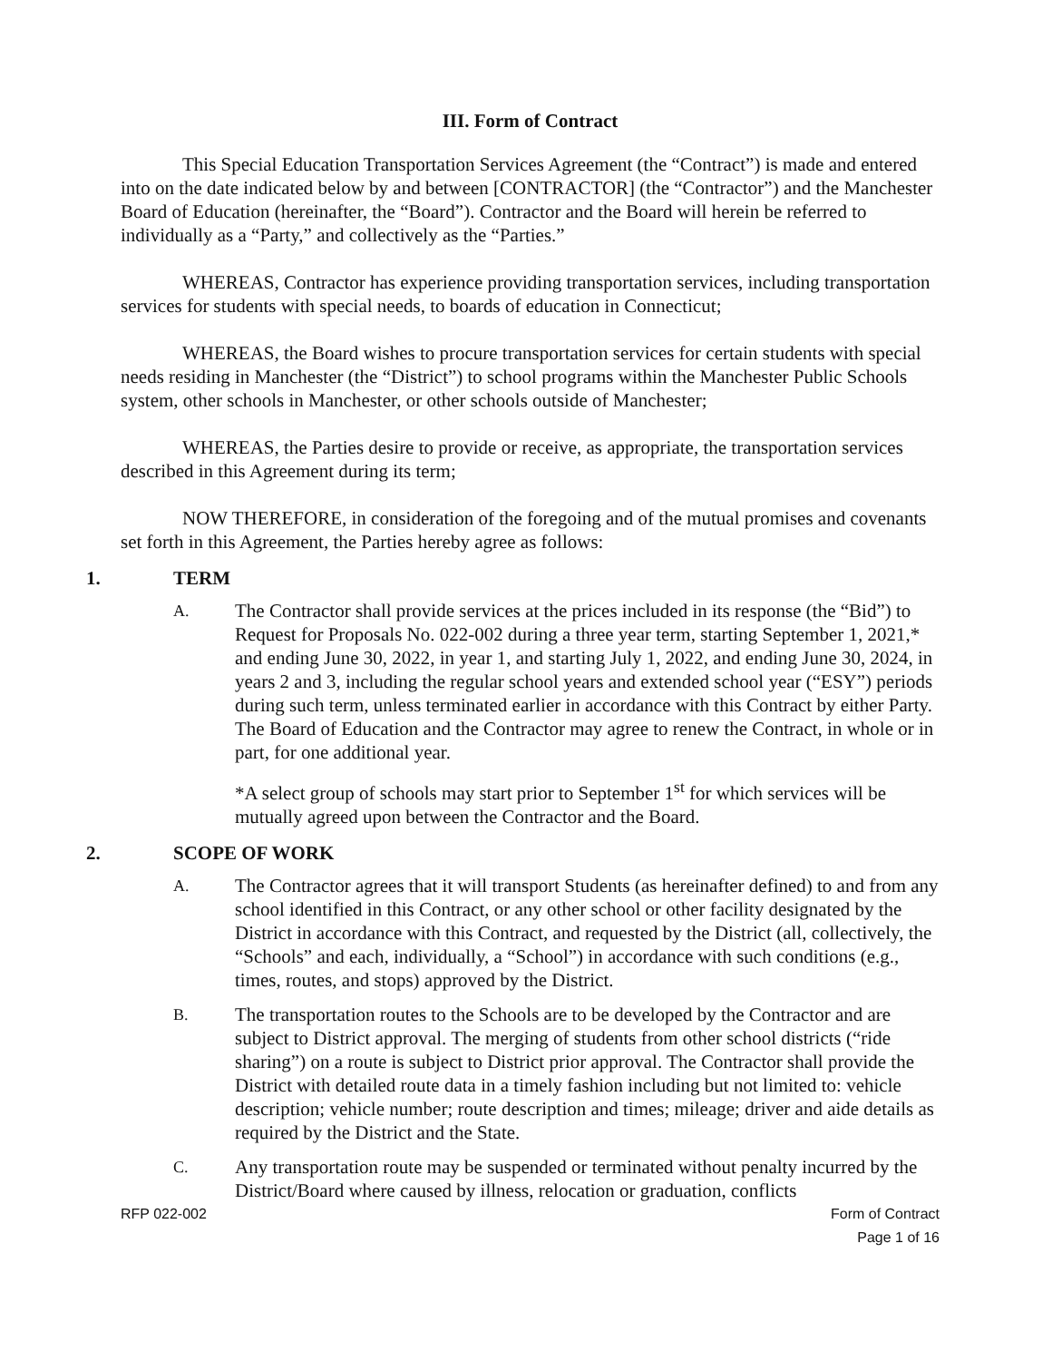III. Form of Contract
This Special Education Transportation Services Agreement (the “Contract”) is made and entered into on the date indicated below by and between [CONTRACTOR] (the “Contractor”) and the Manchester Board of Education (hereinafter, the “Board”). Contractor and the Board will herein be referred to individually as a “Party,” and collectively as the “Parties.”
WHEREAS, Contractor has experience providing transportation services, including transportation services for students with special needs, to boards of education in Connecticut;
WHEREAS, the Board wishes to procure transportation services for certain students with special needs residing in Manchester (the “District”) to school programs within the Manchester Public Schools system, other schools in Manchester, or other schools outside of Manchester;
WHEREAS, the Parties desire to provide or receive, as appropriate, the transportation services described in this Agreement during its term;
NOW THEREFORE, in consideration of the foregoing and of the mutual promises and covenants set forth in this Agreement, the Parties hereby agree as follows:
1. TERM
A.
The Contractor shall provide services at the prices included in its response (the “Bid”) to Request for Proposals No. 022-002 during a three year term, starting September 1, 2021,* and ending June 30, 2022, in year 1, and starting July 1, 2022, and ending June 30, 2024, in years 2 and 3, including the regular school years and extended school year (“ESY”) periods during such term, unless terminated earlier in accordance with this Contract by either Party. The Board of Education and the Contractor may agree to renew the Contract, in whole or in part, for one additional year.
*A select group of schools may start prior to September 1<sup>st</sup> for which services will be mutually agreed upon between the Contractor and the Board.
2. SCOPE OF WORK
A.
The Contractor agrees that it will transport Students (as hereinafter defined) to and from any school identified in this Contract, or any other school or other facility designated by the District in accordance with this Contract, and requested by the District (all, collectively, the “Schools” and each, individually, a “School”) in accordance with such conditions (e.g., times, routes, and stops) approved by the District.
B.
The transportation routes to the Schools are to be developed by the Contractor and are subject to District approval. The merging of students from other school districts (“ride sharing”) on a route is subject to District prior approval. The Contractor shall provide the District with detailed route data in a timely fashion including but not limited to: vehicle description; vehicle number; route description and times; mileage; driver and aide details as required by the District and the State.
C.
Any transportation route may be suspended or terminated without penalty incurred by the District/Board where caused by illness, relocation or graduation, conflicts
RFP 022-002 Form of Contract
Page 1 of 16